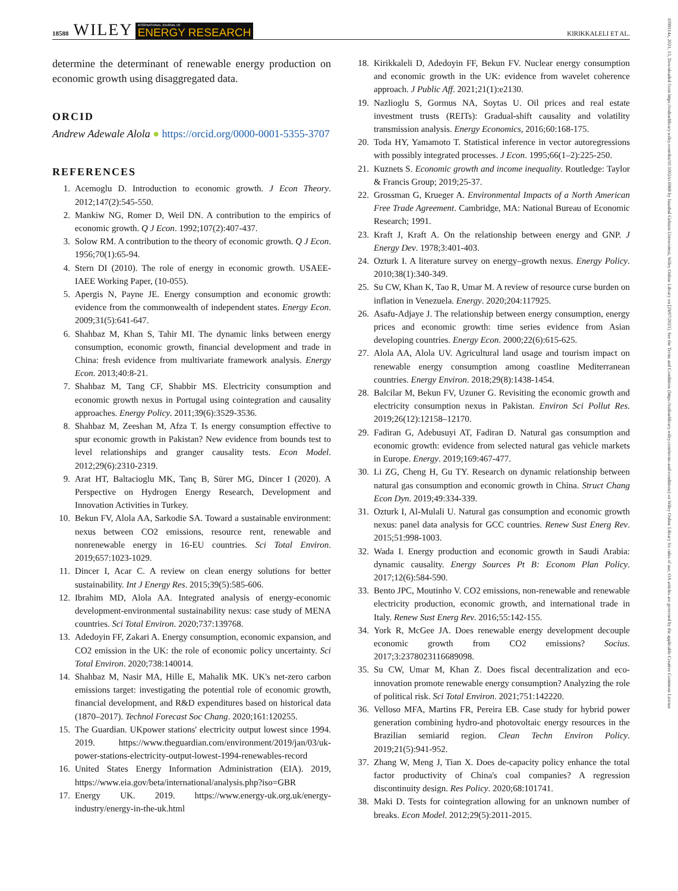18588 WILEY INTERNATIONAL JOURNAL OF
ENERGY RESEARCH KIRIKKALELI ET AL.
1099114x, 2021, 13, Downloaded from https://onlinelibrary.wiley.com/doi/10.1002/er.6968 by Istanbul Gelisim Universitesi, Wiley Online Library on [29/07/2023]. See the Terms and Conditions (https://onlinelibrary.wiley.com/terms-and-conditions) on Wiley Online Library for rules of use; OA articles are governed by the applicable Creative Commons License
determine the determinant of renewable energy production on economic growth using disaggregated data.
ORCID
Andrew Adewale Alola ● https://orcid.org/0000-0001-5355-3707
REFERENCES
1. Acemoglu D. Introduction to economic growth. J Econ Theory. 2012;147(2):545-550.
2. Mankiw NG, Romer D, Weil DN. A contribution to the empirics of economic growth. Q J Econ. 1992;107(2):407-437.
3. Solow RM. A contribution to the theory of economic growth. Q J Econ. 1956;70(1):65-94.
4. Stern DI (2010). The role of energy in economic growth. USAEE-IAEE Working Paper, (10-055).
5. Apergis N, Payne JE. Energy consumption and economic growth: evidence from the commonwealth of independent states. Energy Econ. 2009;31(5):641-647.
6. Shahbaz M, Khan S, Tahir MI. The dynamic links between energy consumption, economic growth, financial development and trade in China: fresh evidence from multivariate framework analysis. Energy Econ. 2013;40:8-21.
7. Shahbaz M, Tang CF, Shabbir MS. Electricity consumption and economic growth nexus in Portugal using cointegration and causality approaches. Energy Policy. 2011;39(6):3529-3536.
8. Shahbaz M, Zeeshan M, Afza T. Is energy consumption effective to spur economic growth in Pakistan? New evidence from bounds test to level relationships and granger causality tests. Econ Model. 2012;29(6):2310-2319.
9. Arat HT, Baltacioglu MK, Tanç B, Sürer MG, Dincer I (2020). A Perspective on Hydrogen Energy Research, Development and Innovation Activities in Turkey.
10. Bekun FV, Alola AA, Sarkodie SA. Toward a sustainable environment: nexus between CO2 emissions, resource rent, renewable and nonrenewable energy in 16-EU countries. Sci Total Environ. 2019;657:1023-1029.
11. Dincer I, Acar C. A review on clean energy solutions for better sustainability. Int J Energy Res. 2015;39(5):585-606.
12. Ibrahim MD, Alola AA. Integrated analysis of energy-economic development-environmental sustainability nexus: case study of MENA countries. Sci Total Environ. 2020;737:139768.
13. Adedoyin FF, Zakari A. Energy consumption, economic expansion, and CO2 emission in the UK: the role of economic policy uncertainty. Sci Total Environ. 2020;738:140014.
14. Shahbaz M, Nasir MA, Hille E, Mahalik MK. UK's net-zero carbon emissions target: investigating the potential role of economic growth, financial development, and R&D expenditures based on historical data (1870–2017). Technol Forecast Soc Chang. 2020;161:120255.
15. The Guardian. UKpower stations' electricity output lowest since 1994. 2019. https://www.theguardian.com/environment/2019/jan/03/uk-power-stations-electricity-output-lowest-1994-renewables-record
16. United States Energy Information Administration (EIA). 2019, https://www.eia.gov/beta/international/analysis.php?iso=GBR
17. Energy UK. 2019. https://www.energy-uk.org.uk/energy-industry/energy-in-the-uk.html
18. Kirikkaleli D, Adedoyin FF, Bekun FV. Nuclear energy consumption and economic growth in the UK: evidence from wavelet coherence approach. J Public Aff. 2021;21(1):e2130.
19. Nazlioglu S, Gormus NA, Soytas U. Oil prices and real estate investment trusts (REITs): Gradual-shift causality and volatility transmission analysis. Energy Economics, 2016;60:168-175.
20. Toda HY, Yamamoto T. Statistical inference in vector autoregressions with possibly integrated processes. J Econ. 1995;66(1–2):225-250.
21. Kuznets S. Economic growth and income inequality. Routledge: Taylor & Francis Group; 2019;25-37.
22. Grossman G, Krueger A. Environmental Impacts of a North American Free Trade Agreement. Cambridge, MA: National Bureau of Economic Research; 1991.
23. Kraft J, Kraft A. On the relationship between energy and GNP. J Energy Dev. 1978;3:401-403.
24. Ozturk I. A literature survey on energy–growth nexus. Energy Policy. 2010;38(1):340-349.
25. Su CW, Khan K, Tao R, Umar M. A review of resource curse burden on inflation in Venezuela. Energy. 2020;204:117925.
26. Asafu-Adjaye J. The relationship between energy consumption, energy prices and economic growth: time series evidence from Asian developing countries. Energy Econ. 2000;22(6):615-625.
27. Alola AA, Alola UV. Agricultural land usage and tourism impact on renewable energy consumption among coastline Mediterranean countries. Energy Environ. 2018;29(8):1438-1454.
28. Balcilar M, Bekun FV, Uzuner G. Revisiting the economic growth and electricity consumption nexus in Pakistan. Environ Sci Pollut Res. 2019;26(12):12158–12170.
29. Fadiran G, Adebusuyi AT, Fadiran D. Natural gas consumption and economic growth: evidence from selected natural gas vehicle markets in Europe. Energy. 2019;169:467-477.
30. Li ZG, Cheng H, Gu TY. Research on dynamic relationship between natural gas consumption and economic growth in China. Struct Chang Econ Dyn. 2019;49:334-339.
31. Ozturk I, Al-Mulali U. Natural gas consumption and economic growth nexus: panel data analysis for GCC countries. Renew Sust Energ Rev. 2015;51:998-1003.
32. Wada I. Energy production and economic growth in Saudi Arabia: dynamic causality. Energy Sources Pt B: Econom Plan Policy. 2017;12(6):584-590.
33. Bento JPC, Moutinho V. CO2 emissions, non-renewable and renewable electricity production, economic growth, and international trade in Italy. Renew Sust Energ Rev. 2016;55:142-155.
34. York R, McGee JA. Does renewable energy development decouple economic growth from CO2 emissions? Socius. 2017;3:2378023116689098.
35. Su CW, Umar M, Khan Z. Does fiscal decentralization and eco-innovation promote renewable energy consumption? Analyzing the role of political risk. Sci Total Environ. 2021;751:142220.
36. Velloso MFA, Martins FR, Pereira EB. Case study for hybrid power generation combining hydro-and photovoltaic energy resources in the Brazilian semiarid region. Clean Techn Environ Policy. 2019;21(5):941-952.
37. Zhang W, Meng J, Tian X. Does de-capacity policy enhance the total factor productivity of China's coal companies? A regression discontinuity design. Res Policy. 2020;68:101741.
38. Maki D. Tests for cointegration allowing for an unknown number of breaks. Econ Model. 2012;29(5):2011-2015.